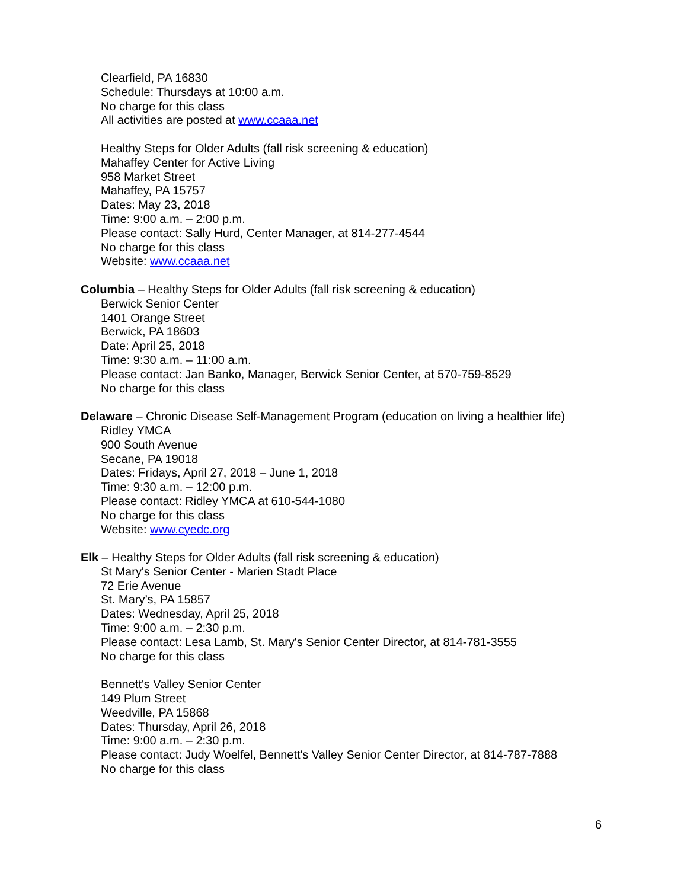Clearfield, PA 16830
Schedule: Thursdays at 10:00 a.m.
No charge for this class
All activities are posted at www.ccaaa.net
Healthy Steps for Older Adults (fall risk screening & education)
Mahaffey Center for Active Living
958 Market Street
Mahaffey, PA 15757
Dates: May 23, 2018
Time: 9:00 a.m. – 2:00 p.m.
Please contact: Sally Hurd, Center Manager, at 814-277-4544
No charge for this class
Website: www.ccaaa.net
Columbia – Healthy Steps for Older Adults (fall risk screening & education)
Berwick Senior Center
1401 Orange Street
Berwick, PA 18603
Date: April 25, 2018
Time: 9:30 a.m. – 11:00 a.m.
Please contact: Jan Banko, Manager, Berwick Senior Center, at 570-759-8529
No charge for this class
Delaware – Chronic Disease Self-Management Program (education on living a healthier life)
Ridley YMCA
900 South Avenue
Secane, PA 19018
Dates: Fridays, April 27, 2018 – June 1, 2018
Time: 9:30 a.m. – 12:00 p.m.
Please contact: Ridley YMCA at 610-544-1080
No charge for this class
Website: www.cyedc.org
Elk – Healthy Steps for Older Adults (fall risk screening & education)
St Mary's Senior Center - Marien Stadt Place
72 Erie Avenue
St. Mary’s, PA 15857
Dates: Wednesday, April 25, 2018
Time: 9:00 a.m. – 2:30 p.m.
Please contact: Lesa Lamb, St. Mary's Senior Center Director, at 814-781-3555
No charge for this class
Bennett's Valley Senior Center
149 Plum Street
Weedville, PA 15868
Dates: Thursday, April 26, 2018
Time: 9:00 a.m. – 2:30 p.m.
Please contact: Judy Woelfel, Bennett's Valley Senior Center Director, at 814-787-7888
No charge for this class
6